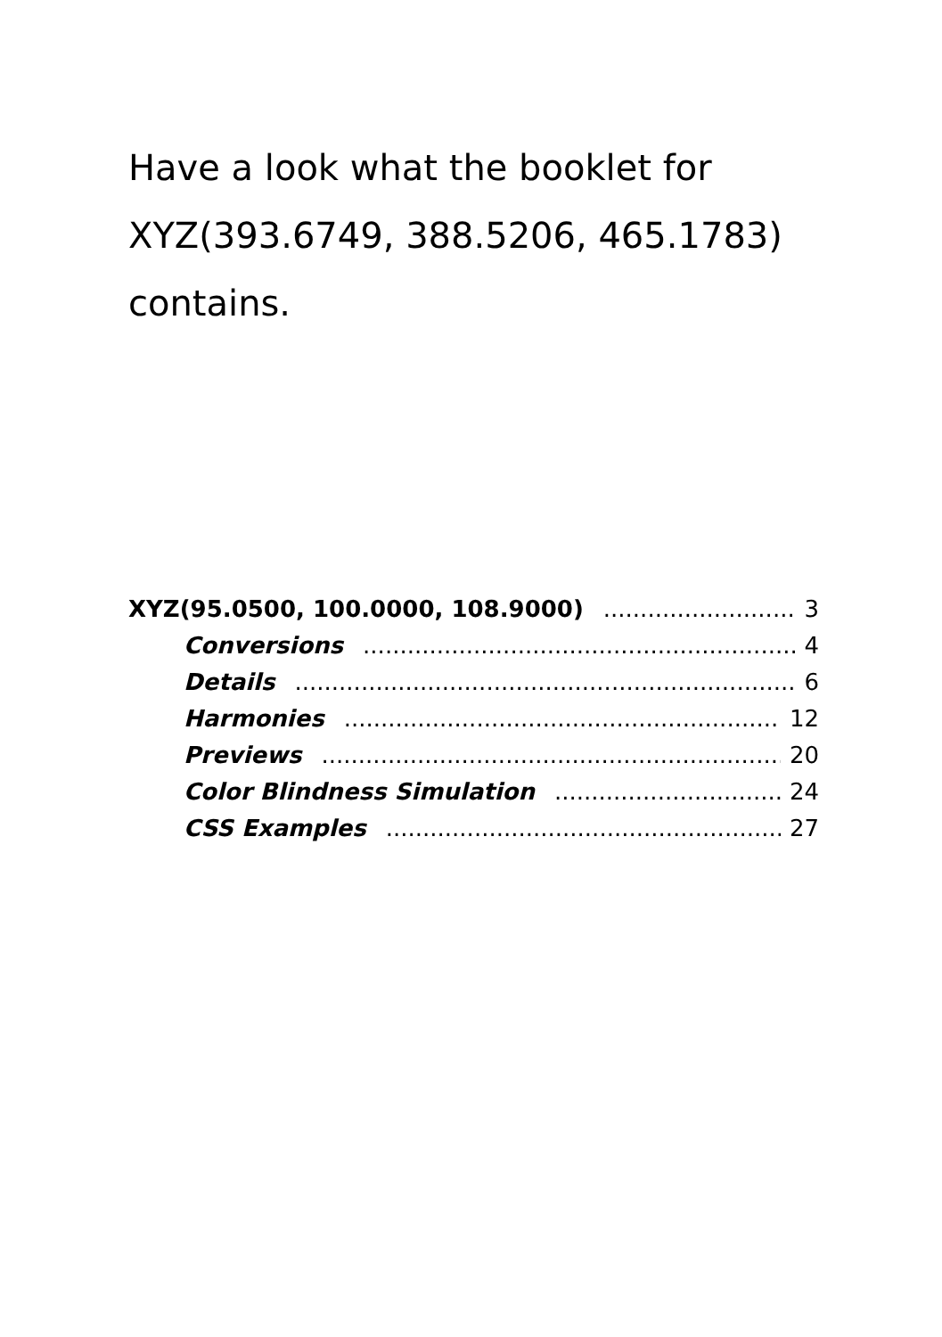Have a look what the booklet for XYZ(393.6749, 388.5206, 465.1783) contains.
XYZ(95.0500, 100.0000, 108.9000) 3
Conversions 4
Details 6
Harmonies 12
Previews 20
Color Blindness Simulation 24
CSS Examples 27